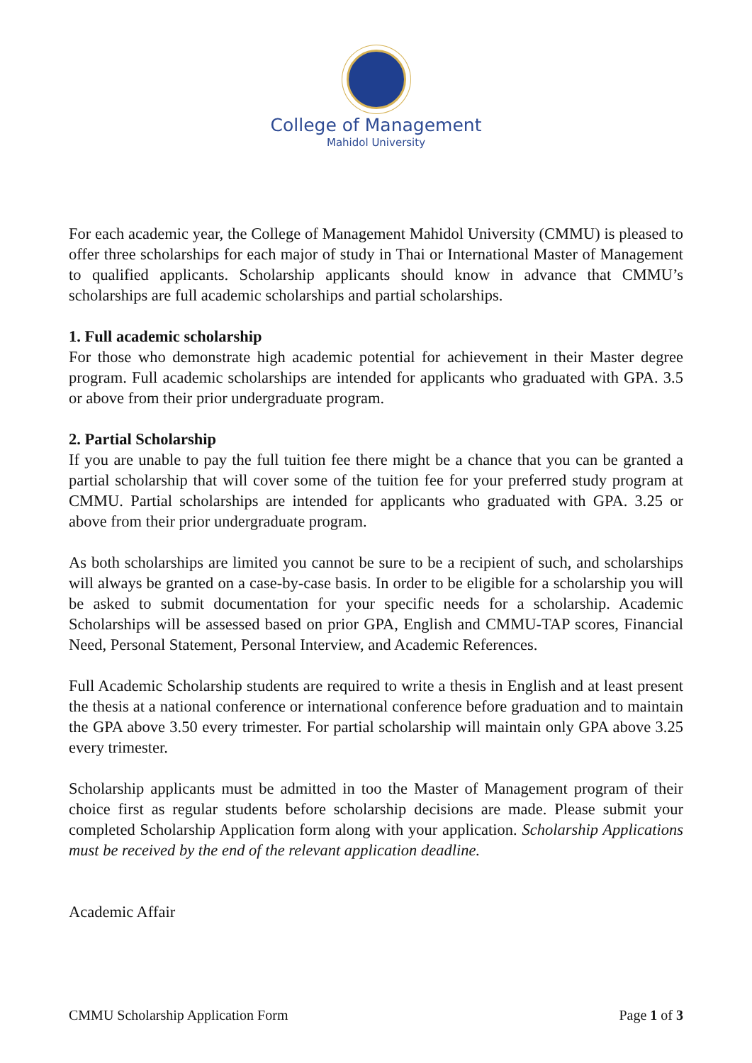College of Management
Mahidol University
For each academic year, the College of Management Mahidol University (CMMU) is pleased to offer three scholarships for each major of study in Thai or International Master of Management to qualified applicants. Scholarship applicants should know in advance that CMMU’s scholarships are full academic scholarships and partial scholarships.
1. Full academic scholarship
For those who demonstrate high academic potential for achievement in their Master degree program. Full academic scholarships are intended for applicants who graduated with GPA. 3.5 or above from their prior undergraduate program.
2. Partial Scholarship
If you are unable to pay the full tuition fee there might be a chance that you can be granted a partial scholarship that will cover some of the tuition fee for your preferred study program at CMMU. Partial scholarships are intended for applicants who graduated with GPA. 3.25 or above from their prior undergraduate program.
As both scholarships are limited you cannot be sure to be a recipient of such, and scholarships will always be granted on a case-by-case basis. In order to be eligible for a scholarship you will be asked to submit documentation for your specific needs for a scholarship. Academic Scholarships will be assessed based on prior GPA, English and CMMU-TAP scores, Financial Need, Personal Statement, Personal Interview, and Academic References.
Full Academic Scholarship students are required to write a thesis in English and at least present the thesis at a national conference or international conference before graduation and to maintain the GPA above 3.50 every trimester. For partial scholarship will maintain only GPA above 3.25 every trimester.
Scholarship applicants must be admitted in too the Master of Management program of their choice first as regular students before scholarship decisions are made. Please submit your completed Scholarship Application form along with your application. Scholarship Applications must be received by the end of the relevant application deadline.
Academic Affair
CMMU Scholarship Application Form Page 1 of 3